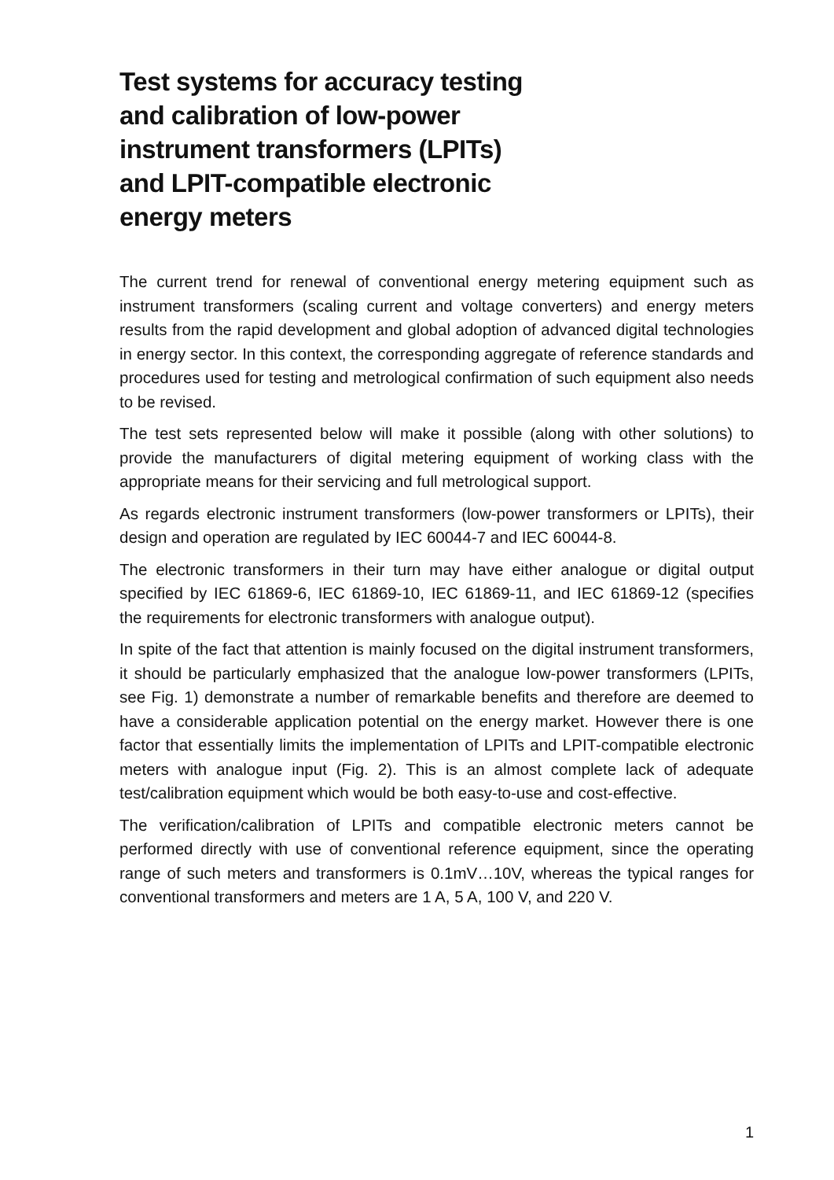Test systems for accuracy testing and calibration of low-power instrument transformers (LPITs) and LPIT-compatible electronic energy meters
The current trend for renewal of conventional energy metering equipment such as instrument transformers (scaling current and voltage converters) and energy meters results from the rapid development and global adoption of advanced digital technologies in energy sector. In this context, the corresponding aggregate of reference standards and procedures used for testing and metrological confirmation of such equipment also needs to be revised.
The test sets represented below will make it possible (along with other solutions) to provide the manufacturers of digital metering equipment of working class with the appropriate means for their servicing and full metrological support.
As regards electronic instrument transformers (low-power transformers or LPITs), their design and operation are regulated by IEC 60044-7 and IEC 60044-8.
The electronic transformers in their turn may have either analogue or digital output specified by IEC 61869-6, IEC 61869-10, IEC 61869-11, and IEC 61869-12 (specifies the requirements for electronic transformers with analogue output).
In spite of the fact that attention is mainly focused on the digital instrument transformers, it should be particularly emphasized that the analogue low-power transformers (LPITs, see Fig. 1) demonstrate a number of remarkable benefits and therefore are deemed to have a considerable application potential on the energy market. However there is one factor that essentially limits the implementation of LPITs and LPIT-compatible electronic meters with analogue input (Fig. 2). This is an almost complete lack of adequate test/calibration equipment which would be both easy-to-use and cost-effective.
The verification/calibration of LPITs and compatible electronic meters cannot be performed directly with use of conventional reference equipment, since the operating range of such meters and transformers is 0.1mV…10V, whereas the typical ranges for conventional transformers and meters are 1 A, 5 A, 100 V, and 220 V.
1